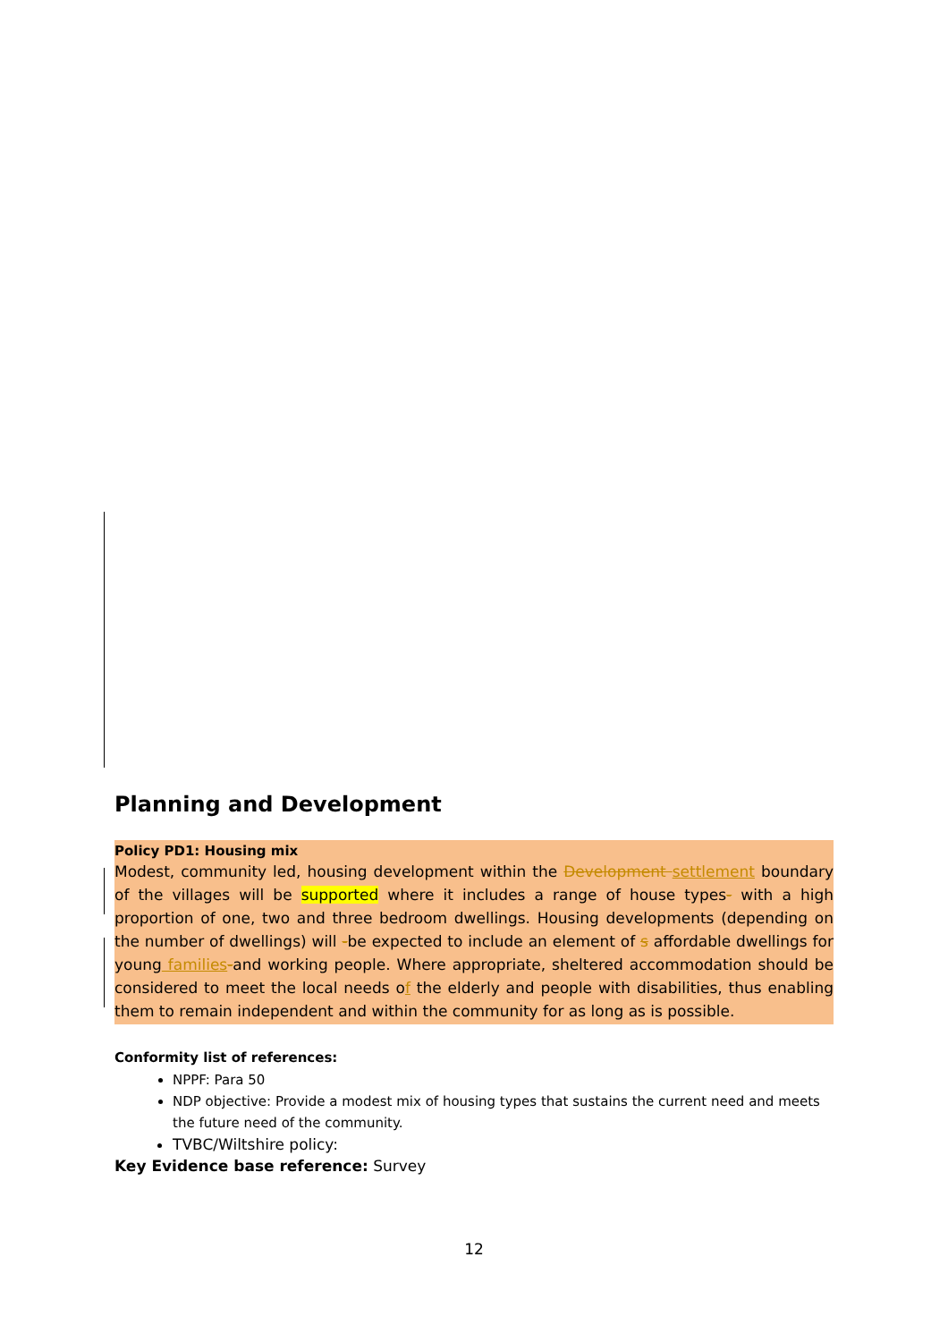Planning and Development
Policy PD1: Housing mix
Modest, community led, housing development within the Development settlement boundary of the villages will be supported where it includes a range of house types- with a high proportion of one, two and three bedroom dwellings. Housing developments (depending on the number of dwellings) will -be expected to include an element of s affordable dwellings for young families-and working people. Where appropriate, sheltered accommodation should be considered to meet the local needs of the elderly and people with disabilities, thus enabling them to remain independent and within the community for as long as is possible.
Conformity list of references:
NPPF: Para 50
NDP objective: Provide a modest mix of housing types that sustains the current need and meets the future need of the community.
TVBC/Wiltshire policy:
Key Evidence base reference: Survey
12